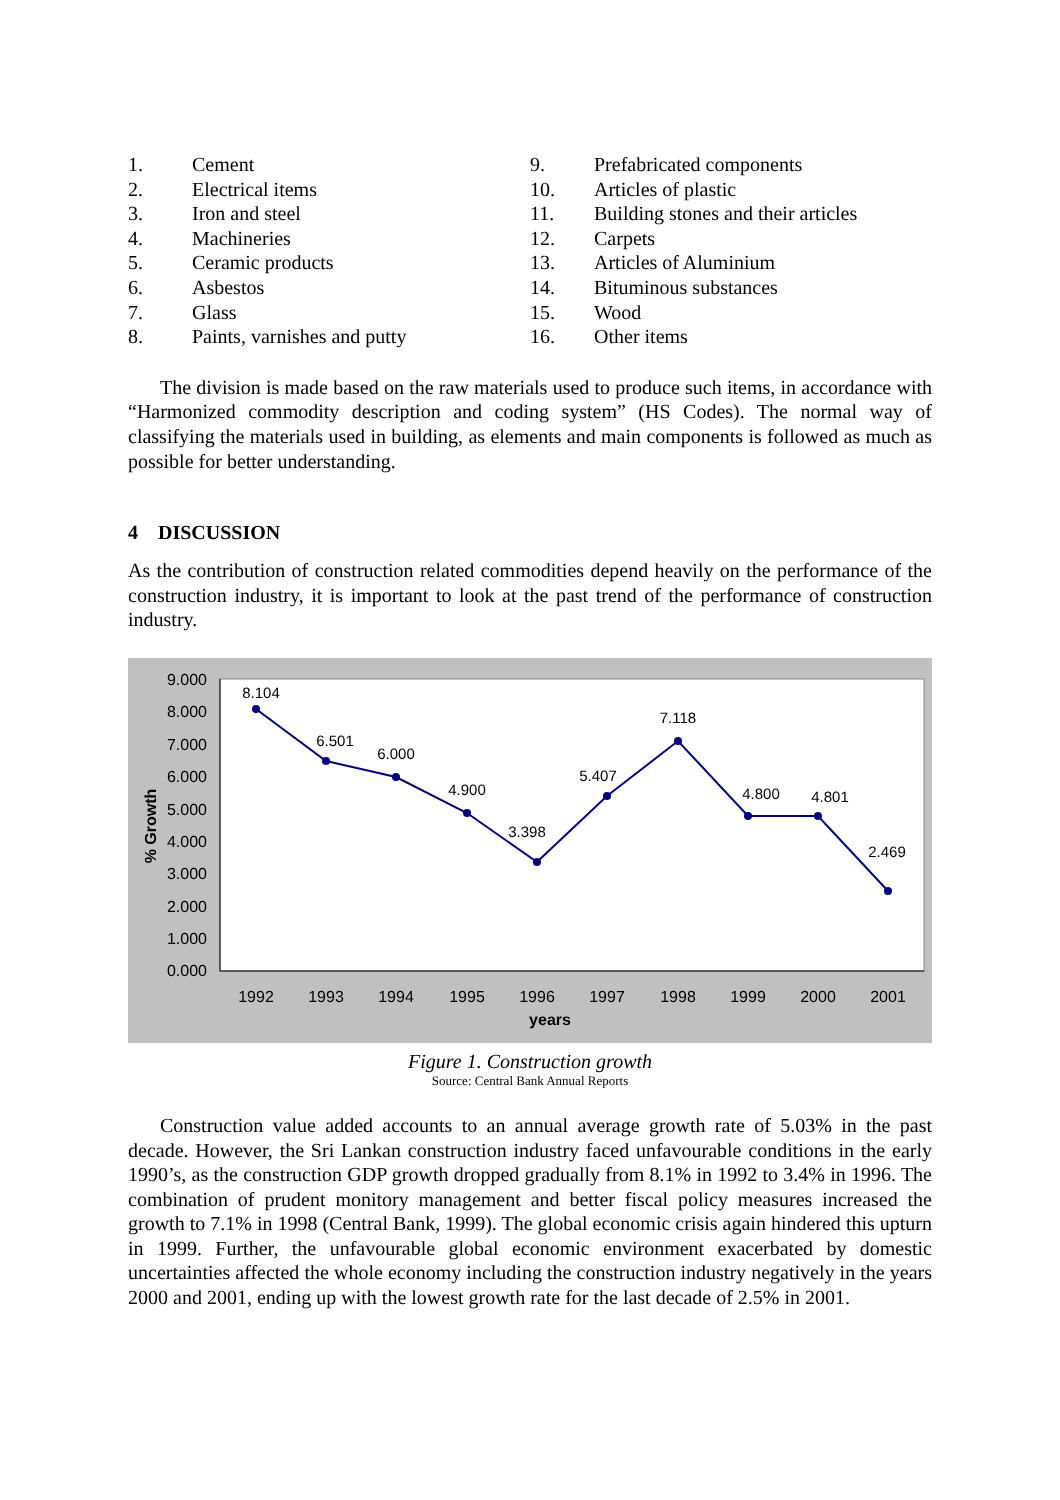| 1. | Cement |
| 2. | Electrical items |
| 3. | Iron and steel |
| 4. | Machineries |
| 5. | Ceramic products |
| 6. | Asbestos |
| 7. | Glass |
| 8. | Paints, varnishes and putty |
| 9. | Prefabricated components |
| 10. | Articles of plastic |
| 11. | Building stones and their articles |
| 12. | Carpets |
| 13. | Articles of Aluminium |
| 14. | Bituminous substances |
| 15. | Wood |
| 16. | Other items |
The division is made based on the raw materials used to produce such items, in accordance with “Harmonized commodity description and coding system” (HS Codes). The normal way of classifying the materials used in building, as elements and main components is followed as much as possible for better understanding.
4 DISCUSSION
As the contribution of construction related commodities depend heavily on the performance of the construction industry, it is important to look at the past trend of the performance of construction industry.
9.000
8.000
7.000
6.000
5.000
4.000
3.000
2.000
1.000
0.000
% Growth
1992
1993
1994
1995
1996
1997
1998
1999
2000
2001
years
8.104
6.501
6.000
4.900
3.398
5.407
7.118
4.800
4.801
2.469
Figure 1. Construction growth
Source: Central Bank Annual Reports
Construction value added accounts to an annual average growth rate of 5.03% in the past decade. However, the Sri Lankan construction industry faced unfavourable conditions in the early 1990’s, as the construction GDP growth dropped gradually from 8.1% in 1992 to 3.4% in 1996. The combination of prudent monitory management and better fiscal policy measures increased the growth to 7.1% in 1998 (Central Bank, 1999). The global economic crisis again hindered this upturn in 1999. Further, the unfavourable global economic environment exacerbated by domestic uncertainties affected the whole economy including the construction industry negatively in the years 2000 and 2001, ending up with the lowest growth rate for the last decade of 2.5% in 2001.